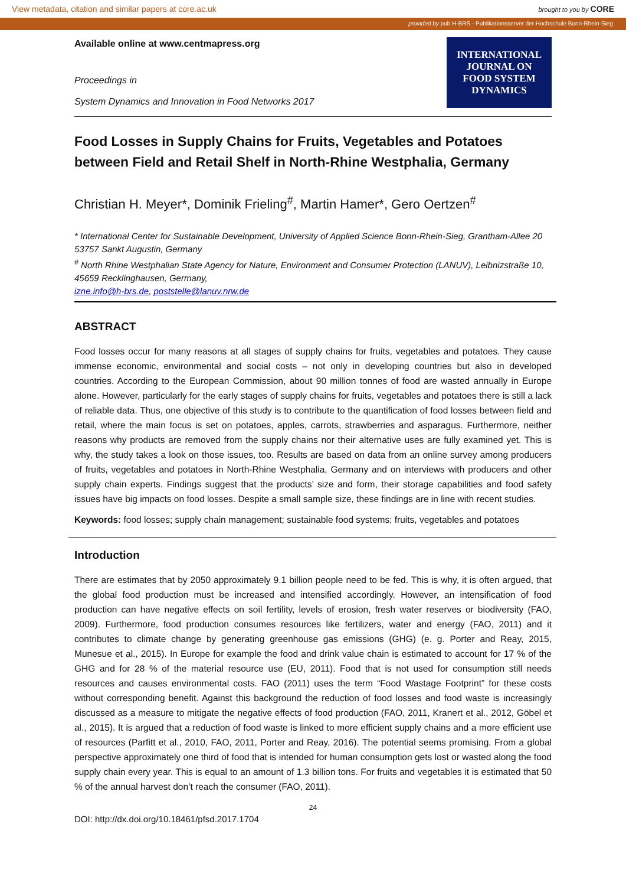View metadata, citation and similar papers at core.ac.uk brought to you by CORE
provided by pub H-BRS - Publikationsserver der Hochschule Bonn-Rhein-Sieg
Available online at www.centmapress.org
Proceedings in
System Dynamics and Innovation in Food Networks 2017
INTERNATIONAL
JOURNAL ON
FOOD SYSTEM
DYNAMICS
Food Losses in Supply Chains for Fruits, Vegetables and Potatoes between Field and Retail Shelf in North-Rhine Westphalia, Germany
Christian H. Meyer*, Dominik Frieling<sup>#</sup>, Martin Hamer*, Gero Oertzen<sup>#</sup>
* International Center for Sustainable Development, University of Applied Science Bonn-Rhein-Sieg, Grantham-Allee 20 53757 Sankt Augustin, Germany
<sup>#</sup> North Rhine Westphalian State Agency for Nature, Environment and Consumer Protection (LANUV), Leibnizstraße 10, 45659 Recklinghausen, Germany,
izne.info@h-brs.de, poststelle@lanuv.nrw.de
ABSTRACT
Food losses occur for many reasons at all stages of supply chains for fruits, vegetables and potatoes. They cause immense economic, environmental and social costs – not only in developing countries but also in developed countries. According to the European Commission, about 90 million tonnes of food are wasted annually in Europe alone. However, particularly for the early stages of supply chains for fruits, vegetables and potatoes there is still a lack of reliable data. Thus, one objective of this study is to contribute to the quantification of food losses between field and retail, where the main focus is set on potatoes, apples, carrots, strawberries and asparagus. Furthermore, neither reasons why products are removed from the supply chains nor their alternative uses are fully examined yet. This is why, the study takes a look on those issues, too. Results are based on data from an online survey among producers of fruits, vegetables and potatoes in North-Rhine Westphalia, Germany and on interviews with producers and other supply chain experts. Findings suggest that the products’ size and form, their storage capabilities and food safety issues have big impacts on food losses. Despite a small sample size, these findings are in line with recent studies.
Keywords: food losses; supply chain management; sustainable food systems; fruits, vegetables and potatoes
Introduction
There are estimates that by 2050 approximately 9.1 billion people need to be fed. This is why, it is often argued, that the global food production must be increased and intensified accordingly. However, an intensification of food production can have negative effects on soil fertility, levels of erosion, fresh water reserves or biodiversity (FAO, 2009). Furthermore, food production consumes resources like fertilizers, water and energy (FAO, 2011) and it contributes to climate change by generating greenhouse gas emissions (GHG) (e. g. Porter and Reay, 2015, Munesue et al., 2015). In Europe for example the food and drink value chain is estimated to account for 17 % of the GHG and for 28 % of the material resource use (EU, 2011). Food that is not used for consumption still needs resources and causes environmental costs. FAO (2011) uses the term “Food Wastage Footprint” for these costs without corresponding benefit. Against this background the reduction of food losses and food waste is increasingly discussed as a measure to mitigate the negative effects of food production (FAO, 2011, Kranert et al., 2012, Göbel et al., 2015). It is argued that a reduction of food waste is linked to more efficient supply chains and a more efficient use of resources (Parfitt et al., 2010, FAO, 2011, Porter and Reay, 2016). The potential seems promising. From a global perspective approximately one third of food that is intended for human consumption gets lost or wasted along the food supply chain every year. This is equal to an amount of 1.3 billion tons. For fruits and vegetables it is estimated that 50 % of the annual harvest don’t reach the consumer (FAO, 2011).
24
DOI: http://dx.doi.org/10.18461/pfsd.2017.1704